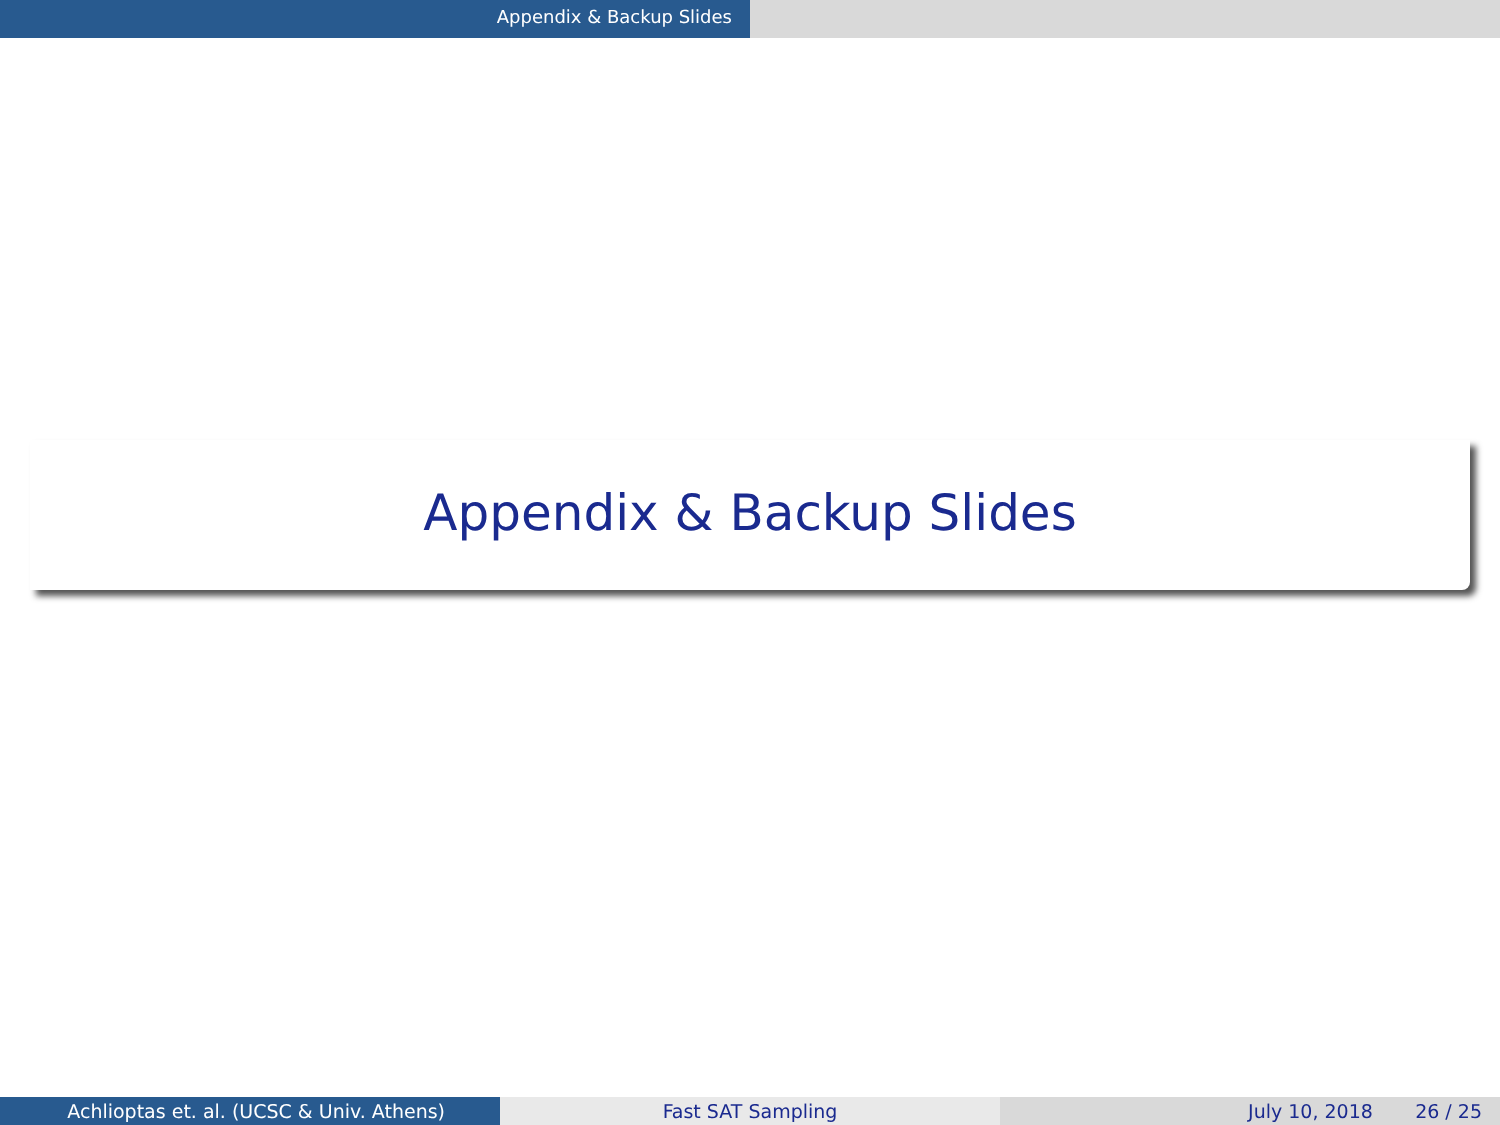Appendix & Backup Slides
Appendix & Backup Slides
Achlioptas et. al. (UCSC & Univ. Athens) Fast SAT Sampling July 10, 2018 26 / 25